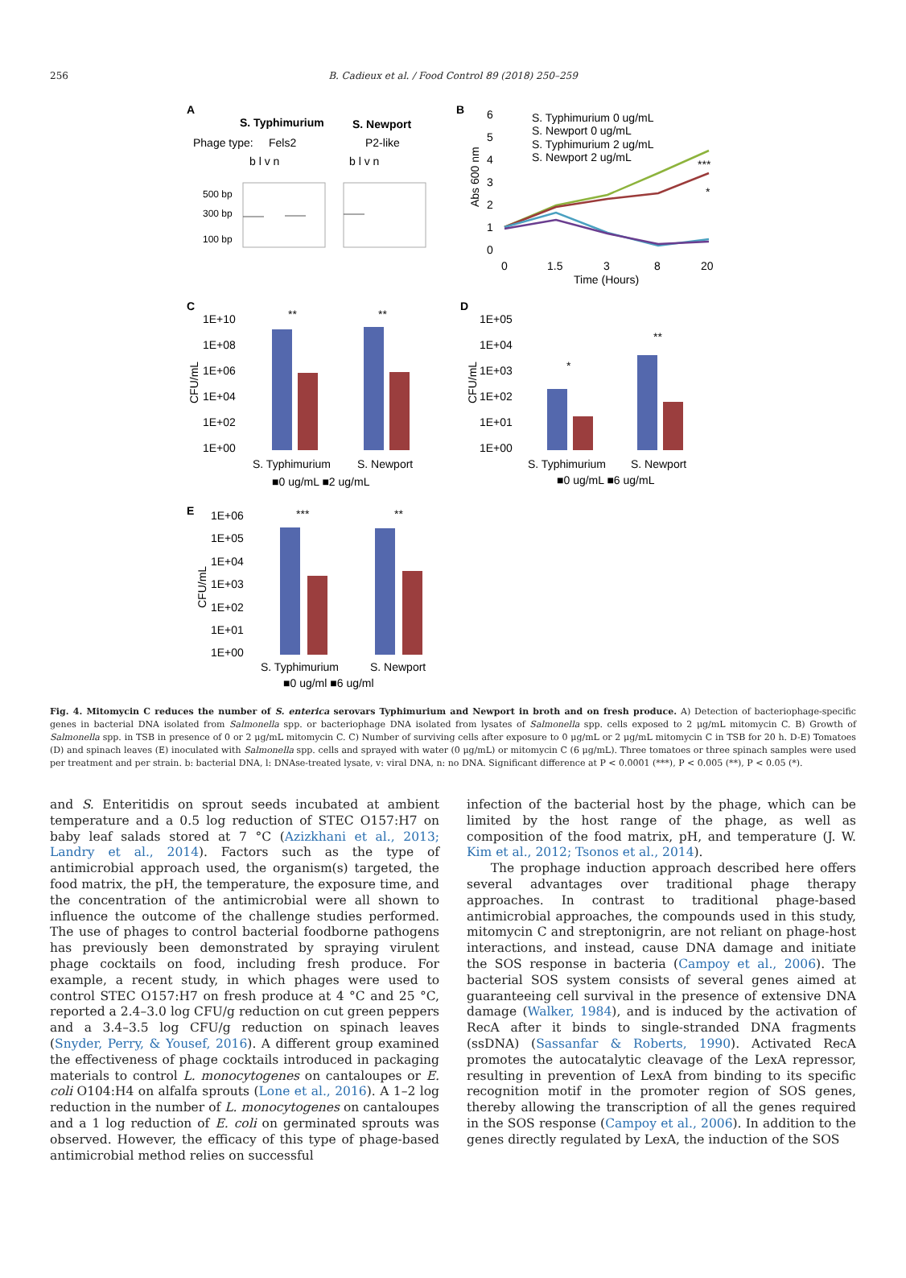256
B. Cadieux et al. / Food Control 89 (2018) 250–259
A
S. Typhimurium
S. Newport
Phage type:
Fels2
P2-like
b l v n
b l v n
500 bp
300 bp
100 bp
B
6
5
4
3
2
1
0
Abs 600 nm
0
1.5
3
8
20
Time (Hours)
S. Typhimurium 0 ug/mL
S. Newport 0 ug/mL
S. Typhimurium 2 ug/mL
S. Newport 2 ug/mL
***
*
C
1E+10
1E+08
1E+06
1E+04
1E+02
1E+00
CFU/mL
**
**
S. Typhimurium
S. Newport
■0 ug/mL ■2 ug/mL
D
1E+05
1E+04
1E+03
1E+02
1E+01
1E+00
CFU/mL
*
**
S. Typhimurium
S. Newport
■0 ug/mL ■6 ug/mL
E
1E+06
1E+05
1E+04
1E+03
1E+02
1E+01
1E+00
CFU/mL
***
**
S. Typhimurium
S. Newport
■0 ug/ml ■6 ug/ml
Fig. 4. Mitomycin C reduces the number of S. enterica serovars Typhimurium and Newport in broth and on fresh produce. A) Detection of bacteriophage-specific genes in bacterial DNA isolated from Salmonella spp. or bacteriophage DNA isolated from lysates of Salmonella spp. cells exposed to 2 μg/mL mitomycin C. B) Growth of Salmonella spp. in TSB in presence of 0 or 2 μg/mL mitomycin C. C) Number of surviving cells after exposure to 0 μg/mL or 2 μg/mL mitomycin C in TSB for 20 h. D-E) Tomatoes (D) and spinach leaves (E) inoculated with Salmonella spp. cells and sprayed with water (0 μg/mL) or mitomycin C (6 μg/mL). Three tomatoes or three spinach samples were used per treatment and per strain. b: bacterial DNA, l: DNAse-treated lysate, v: viral DNA, n: no DNA. Significant difference at P < 0.0001 (***), P < 0.005 (**), P < 0.05 (*).
and S. Enteritidis on sprout seeds incubated at ambient temperature and a 0.5 log reduction of STEC O157:H7 on baby leaf salads stored at 7 °C (Azizkhani et al., 2013; Landry et al., 2014). Factors such as the type of antimicrobial approach used, the organism(s) targeted, the food matrix, the pH, the temperature, the exposure time, and the concentration of the antimicrobial were all shown to influence the outcome of the challenge studies performed. The use of phages to control bacterial foodborne pathogens has previously been demonstrated by spraying virulent phage cocktails on food, including fresh produce. For example, a recent study, in which phages were used to control STEC O157:H7 on fresh produce at 4 °C and 25 °C, reported a 2.4–3.0 log CFU/g reduction on cut green peppers and a 3.4–3.5 log CFU/g reduction on spinach leaves (Snyder, Perry, & Yousef, 2016). A different group examined the effectiveness of phage cocktails introduced in packaging materials to control L. monocytogenes on cantaloupes or E. coli O104:H4 on alfalfa sprouts (Lone et al., 2016). A 1–2 log reduction in the number of L. monocytogenes on cantaloupes and a 1 log reduction of E. coli on germinated sprouts was observed. However, the efficacy of this type of phage-based antimicrobial method relies on successful
infection of the bacterial host by the phage, which can be limited by the host range of the phage, as well as composition of the food matrix, pH, and temperature (J. W. Kim et al., 2012; Tsonos et al., 2014).
The prophage induction approach described here offers several advantages over traditional phage therapy approaches. In contrast to traditional phage-based antimicrobial approaches, the compounds used in this study, mitomycin C and streptonigrin, are not reliant on phage-host interactions, and instead, cause DNA damage and initiate the SOS response in bacteria (Campoy et al., 2006). The bacterial SOS system consists of several genes aimed at guaranteeing cell survival in the presence of extensive DNA damage (Walker, 1984), and is induced by the activation of RecA after it binds to single-stranded DNA fragments (ssDNA) (Sassanfar & Roberts, 1990). Activated RecA promotes the autocatalytic cleavage of the LexA repressor, resulting in prevention of LexA from binding to its specific recognition motif in the promoter region of SOS genes, thereby allowing the transcription of all the genes required in the SOS response (Campoy et al., 2006). In addition to the genes directly regulated by LexA, the induction of the SOS